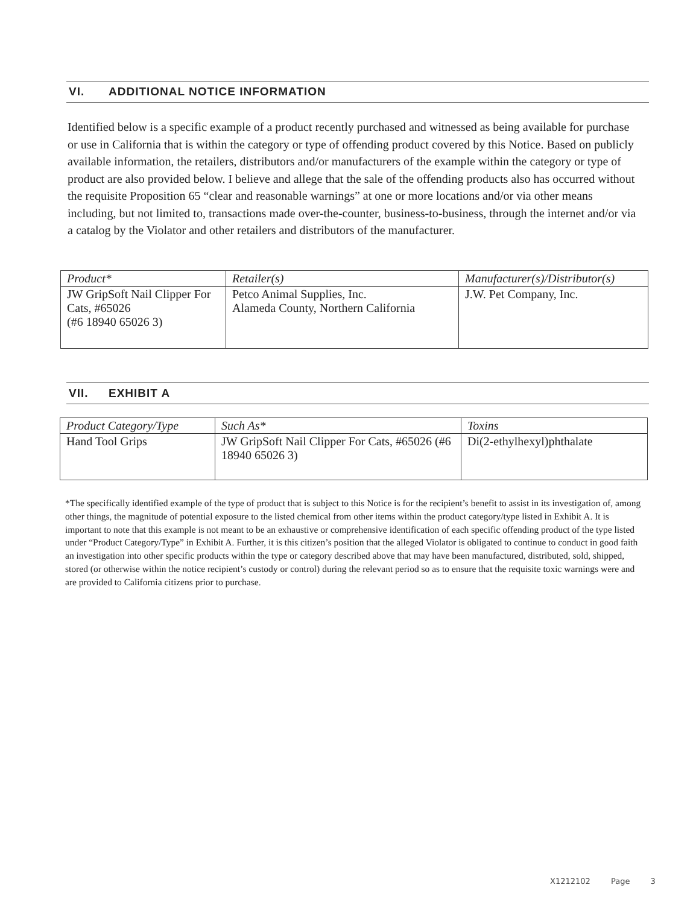VI. ADDITIONAL NOTICE INFORMATION
Identified below is a specific example of a product recently purchased and witnessed as being available for purchase or use in California that is within the category or type of offending product covered by this Notice. Based on publicly available information, the retailers, distributors and/or manufacturers of the example within the category or type of product are also provided below. I believe and allege that the sale of the offending products also has occurred without the requisite Proposition 65 “clear and reasonable warnings” at one or more locations and/or via other means including, but not limited to, transactions made over-the-counter, business-to-business, through the internet and/or via a catalog by the Violator and other retailers and distributors of the manufacturer.
| Product* | Retailer(s) | Manufacturer(s)/Distributor(s) |
| --- | --- | --- |
| JW GripSoft Nail Clipper For Cats, #65026 (#6 18940 65026 3) | Petco Animal Supplies, Inc. Alameda County, Northern California | J.W. Pet Company, Inc. |
VII. EXHIBIT A
| Product Category/Type | Such As* | Toxins |
| --- | --- | --- |
| Hand Tool Grips | JW GripSoft Nail Clipper For Cats, #65026 (#6 18940 65026 3) | Di(2-ethylhexyl)phthalate |
*The specifically identified example of the type of product that is subject to this Notice is for the recipient’s benefit to assist in its investigation of, among other things, the magnitude of potential exposure to the listed chemical from other items within the product category/type listed in Exhibit A. It is important to note that this example is not meant to be an exhaustive or comprehensive identification of each specific offending product of the type listed under “Product Category/Type” in Exhibit A. Further, it is this citizen’s position that the alleged Violator is obligated to continue to conduct in good faith an investigation into other specific products within the type or category described above that may have been manufactured, distributed, sold, shipped, stored (or otherwise within the notice recipient’s custody or control) during the relevant period so as to ensure that the requisite toxic warnings were and are provided to California citizens prior to purchase.
X1212102 Page 3